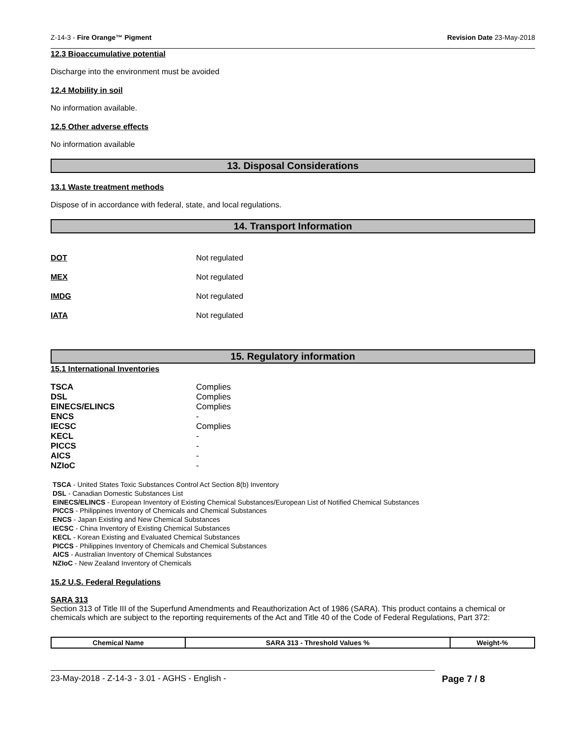Z-14-3 - Fire Orange™ Pigment Revision Date 23-May-2018
12.3 Bioaccumulative potential
Discharge into the environment must be avoided
12.4 Mobility in soil
No information available.
12.5 Other adverse effects
No information available
13. Disposal Considerations
13.1 Waste treatment methods
Dispose of in accordance with federal, state, and local regulations.
14. Transport Information
DOT Not regulated
MEX Not regulated
IMDG Not regulated
IATA Not regulated
15. Regulatory information
15.1 International Inventories
| TSCA | Complies |
| DSL | Complies |
| EINECS/ELINCS | Complies |
| ENCS | - |
| IECSC | Complies |
| KECL | - |
| PICCS | - |
| AICS | - |
| NZIoC | - |
TSCA - United States Toxic Substances Control Act Section 8(b) Inventory
DSL - Canadian Domestic Substances List
EINECS/ELINCS - European Inventory of Existing Chemical Substances/European List of Notified Chemical Substances
PICCS - Philippines Inventory of Chemicals and Chemical Substances
ENCS - Japan Existing and New Chemical Substances
IECSC - China Inventory of Existing Chemical Substances
KECL - Korean Existing and Evaluated Chemical Substances
PICCS - Philippines Inventory of Chemicals and Chemical Substances
AICS - Australian Inventory of Chemical Substances
NZIoC - New Zealand Inventory of Chemicals
15.2 U.S. Federal Regulations
SARA 313
Section 313 of Title III of the Superfund Amendments and Reauthorization Act of 1986 (SARA). This product contains a chemical or chemicals which are subject to the reporting requirements of the Act and Title 40 of the Code of Federal Regulations, Part 372:
| Chemical Name | SARA 313 - Threshold Values % | Weight-% |
| --- | --- | --- |
23-May-2018 - Z-14-3 - 3.01 - AGHS - English - Page 7 / 8